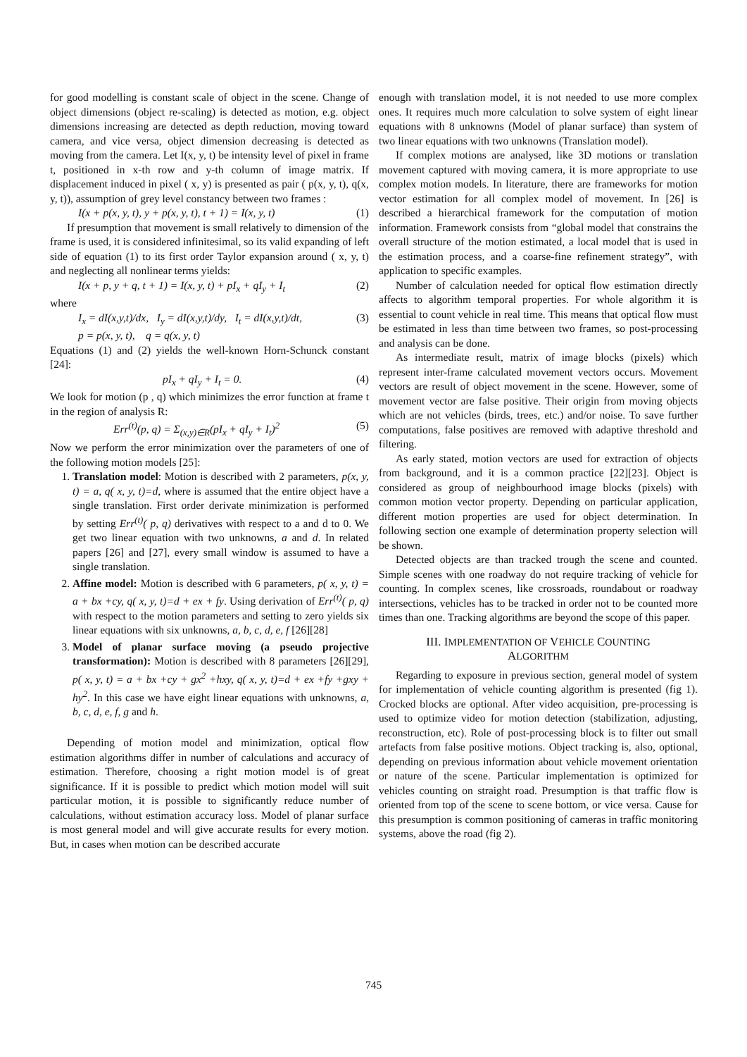for good modelling is constant scale of object in the scene. Change of object dimensions (object re-scaling) is detected as motion, e.g. object dimensions increasing are detected as depth reduction, moving toward camera, and vice versa, object dimension decreasing is detected as moving from the camera. Let I(x, y, t) be intensity level of pixel in frame t, positioned in x-th row and y-th column of image matrix. If displacement induced in pixel ( x, y) is presented as pair ( p(x, y, t), q(x, y, t)), assumption of grey level constancy between two frames :
I(x + p(x, y, t), y + p(x, y, t), t + 1) = I(x, y, t) (1)
If presumption that movement is small relatively to dimension of the frame is used, it is considered infinitesimal, so its valid expanding of left side of equation (1) to its first order Taylor expansion around ( x, y, t) and neglecting all nonlinear terms yields:
I(x + p, y + q, t + 1) = I(x, y, t) + pI<sub>x</sub> + qI<sub>y</sub> + I<sub>t</sub> (2)
where
I<sub>x</sub> = dI(x,y,t)/dx, I<sub>y</sub> = dI(x,y,t)/dy, I<sub>t</sub> = dI(x,y,t)/dt, (3)
p = p(x, y, t), q = q(x, y, t)
Equations (1) and (2) yields the well-known Horn-Schunck constant [24]:
pI<sub>x</sub> + qI<sub>y</sub> + I<sub>t</sub> = 0. (4)
We look for motion (p , q) which minimizes the error function at frame t in the region of analysis R:
Err<sup>(t)</sup>(p, q) = Σ<sub>(x,y)∈R</sub>(pI<sub>x</sub> + qI<sub>y</sub> + I<sub>t</sub>)<sup>2</sup> (5)
Now we perform the error minimization over the parameters of one of the following motion models [25]:
1. Translation model: Motion is described with 2 parameters, p(x, y, t) = a, q( x, y, t)=d, where is assumed that the entire object have a single translation. First order derivate minimization is performed by setting Err<sup>(t)</sup>( p, q) derivatives with respect to a and d to 0. We get two linear equation with two unknowns, a and d. In related papers [26] and [27], every small window is assumed to have a single translation.
2. Affine model: Motion is described with 6 parameters, p( x, y, t) = a + bx +cy, q( x, y, t)=d + ex + fy. Using derivation of Err<sup>(t)</sup>( p, q) with respect to the motion parameters and setting to zero yields six linear equations with six unknowns, a, b, c, d, e, f [26][28]
3. Model of planar surface moving (a pseudo projective transformation): Motion is described with 8 parameters [26][29], p( x, y, t) = a + bx +cy + gx<sup>2</sup> +hxy, q( x, y, t)=d + ex +fy +gxy + hy<sup>2</sup>. In this case we have eight linear equations with unknowns, a, b, c, d, e, f, g and h.
Depending of motion model and minimization, optical flow estimation algorithms differ in number of calculations and accuracy of estimation. Therefore, choosing a right motion model is of great significance. If it is possible to predict which motion model will suit particular motion, it is possible to significantly reduce number of calculations, without estimation accuracy loss. Model of planar surface is most general model and will give accurate results for every motion. But, in cases when motion can be described accurate
enough with translation model, it is not needed to use more complex ones. It requires much more calculation to solve system of eight linear equations with 8 unknowns (Model of planar surface) than system of two linear equations with two unknowns (Translation model).
If complex motions are analysed, like 3D motions or translation movement captured with moving camera, it is more appropriate to use complex motion models. In literature, there are frameworks for motion vector estimation for all complex model of movement. In [26] is described a hierarchical framework for the computation of motion information. Framework consists from “global model that constrains the overall structure of the motion estimated, a local model that is used in the estimation process, and a coarse-fine refinement strategy”, with application to specific examples.
Number of calculation needed for optical flow estimation directly affects to algorithm temporal properties. For whole algorithm it is essential to count vehicle in real time. This means that optical flow must be estimated in less than time between two frames, so post-processing and analysis can be done.
As intermediate result, matrix of image blocks (pixels) which represent inter-frame calculated movement vectors occurs. Movement vectors are result of object movement in the scene. However, some of movement vector are false positive. Their origin from moving objects which are not vehicles (birds, trees, etc.) and/or noise. To save further computations, false positives are removed with adaptive threshold and filtering.
As early stated, motion vectors are used for extraction of objects from background, and it is a common practice [22][23]. Object is considered as group of neighbourhood image blocks (pixels) with common motion vector property. Depending on particular application, different motion properties are used for object determination. In following section one example of determination property selection will be shown.
Detected objects are than tracked trough the scene and counted. Simple scenes with one roadway do not require tracking of vehicle for counting. In complex scenes, like crossroads, roundabout or roadway intersections, vehicles has to be tracked in order not to be counted more times than one. Tracking algorithms are beyond the scope of this paper.
III. IMPLEMENTATION OF VEHICLE COUNTING
ALGORITHM
Regarding to exposure in previous section, general model of system for implementation of vehicle counting algorithm is presented (fig 1). Crocked blocks are optional. After video acquisition, pre-processing is used to optimize video for motion detection (stabilization, adjusting, reconstruction, etc). Role of post-processing block is to filter out small artefacts from false positive motions. Object tracking is, also, optional, depending on previous information about vehicle movement orientation or nature of the scene. Particular implementation is optimized for vehicles counting on straight road. Presumption is that traffic flow is oriented from top of the scene to scene bottom, or vice versa. Cause for this presumption is common positioning of cameras in traffic monitoring systems, above the road (fig 2).
745